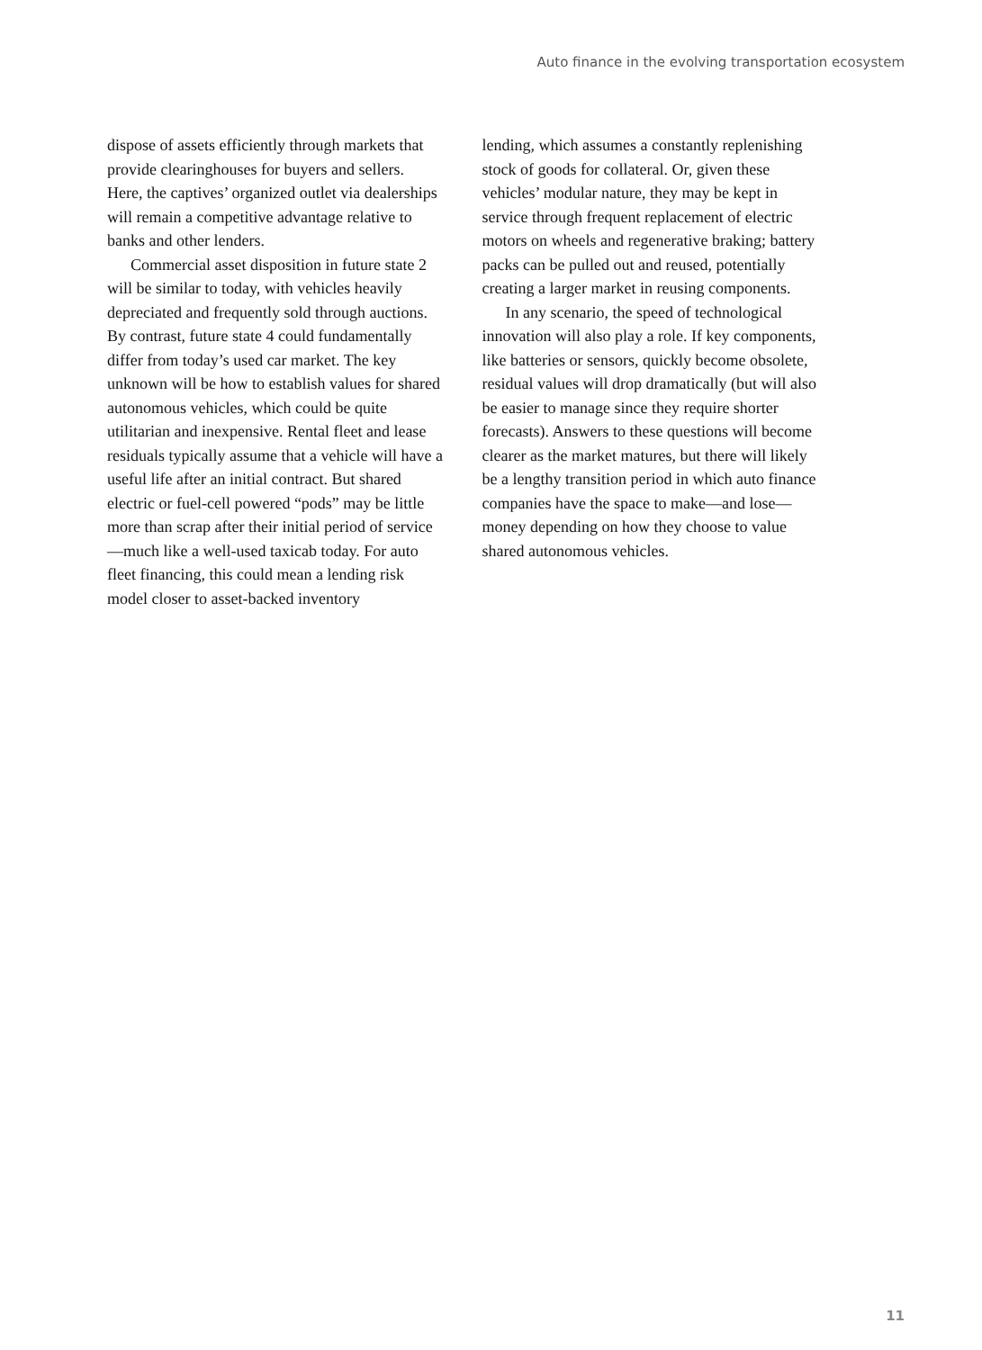Auto finance in the evolving transportation ecosystem
dispose of assets efficiently through markets that provide clearinghouses for buyers and sellers. Here, the captives’ organized outlet via dealerships will remain a competitive advantage relative to banks and other lenders.
Commercial asset disposition in future state 2 will be similar to today, with vehicles heavily depreciated and frequently sold through auctions. By contrast, future state 4 could fundamentally differ from today’s used car market. The key unknown will be how to establish values for shared autonomous vehicles, which could be quite utilitarian and inexpensive. Rental fleet and lease residuals typically assume that a vehicle will have a useful life after an initial contract. But shared electric or fuel-cell powered “pods” may be little more than scrap after their initial period of service—much like a well-used taxicab today. For auto fleet financing, this could mean a lending risk model closer to asset-backed inventory
lending, which assumes a constantly replenishing stock of goods for collateral. Or, given these vehicles’ modular nature, they may be kept in service through frequent replacement of electric motors on wheels and regenerative braking; battery packs can be pulled out and reused, potentially creating a larger market in reusing components.
In any scenario, the speed of technological innovation will also play a role. If key components, like batteries or sensors, quickly become obsolete, residual values will drop dramatically (but will also be easier to manage since they require shorter forecasts). Answers to these questions will become clearer as the market matures, but there will likely be a lengthy transition period in which auto finance companies have the space to make—and lose—money depending on how they choose to value shared autonomous vehicles.
11